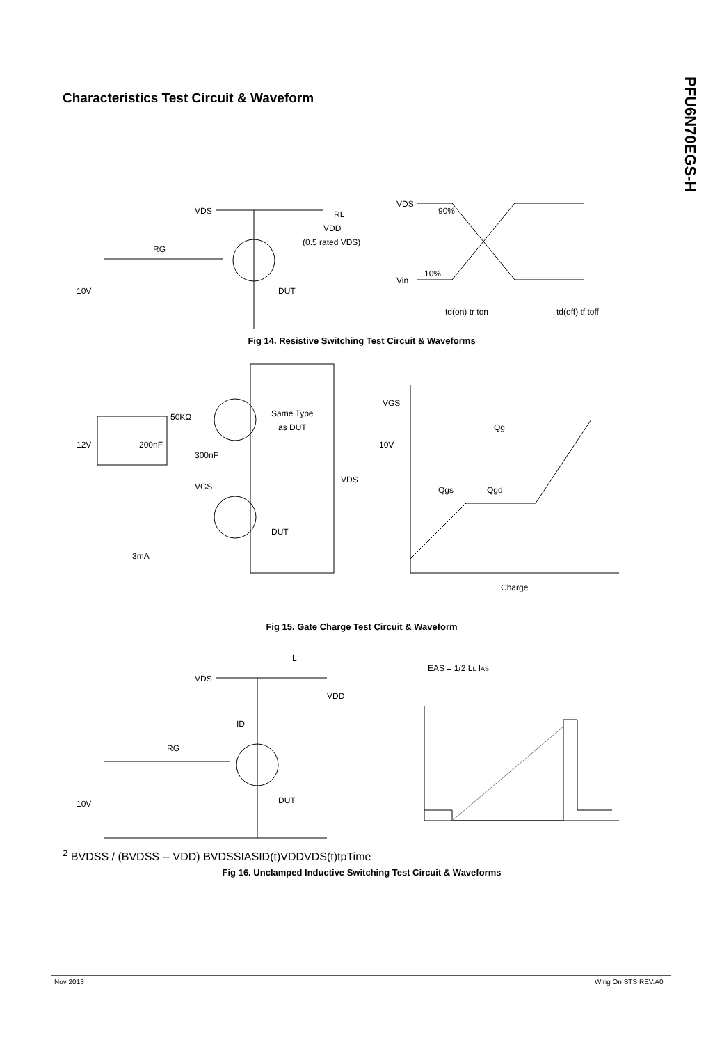PFU6N70EGS-H
Characteristics Test Circuit & Waveform
VDS
RL
VDD
(0.5 rated VDS)
RG
10V
DUT
VDS
Vin
90%
10%
td(on) tr ton
td(off) tf toff
Fig 14. Resistive Switching Test Circuit & Waveforms
Same Type
as DUT
12V
200nF
50KΩ
300nF
VGS
VDS
DUT
3mA
VGS
10V
Qg
Qgs
Qgd
Charge
Fig 15. Gate Charge Test Circuit & Waveform
VDS
L
VDD
ID
RG
10V
DUT
EAS = 1/2 LL IAS2 BVDSS / (BVDSS -- VDD)
BVDSS
IAS
ID(t)
VDD
VDS(t)
tp
Time
Fig 16. Unclamped Inductive Switching Test Circuit & Waveforms
Nov 2013 Wing On STS REV.A0